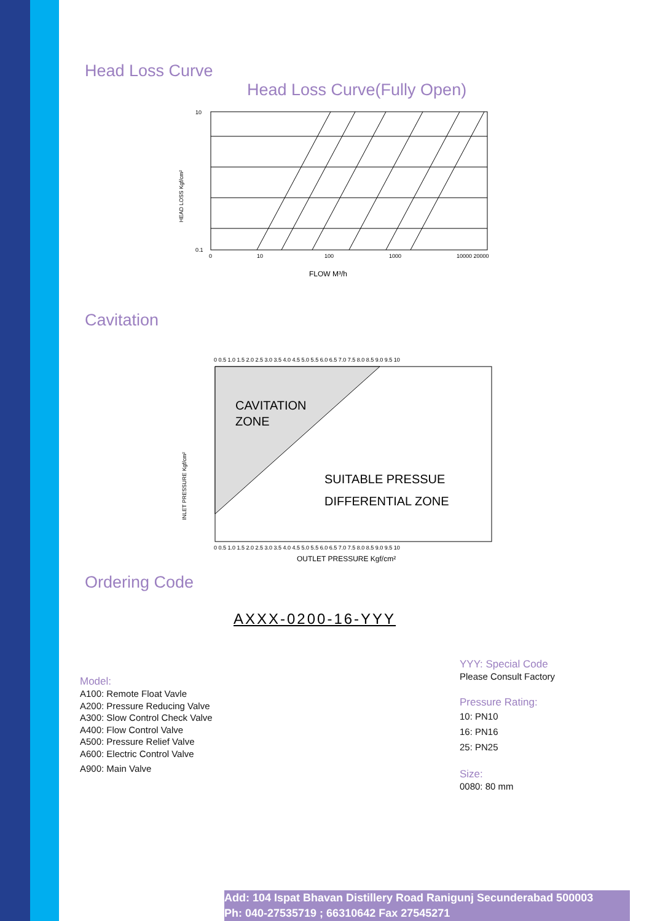Head Loss Curve
Head Loss Curve(Fully Open)
HEAD LOSS Kgf/cm²
0.1
10
0
10
100
1000
10000 20000
FLOW M³/h
Cavitation
INLET PRESSURE Kgf/cm²
0 0.5 1.0 1.5 2.0 2.5 3.0 3.5 4.0 4.5 5.0 5.5 6.0 6.5 7.0 7.5 8.0 8.5 9.0 9.5 10
CAVITATION
ZONE
SUITABLE PRESSUE
DIFFERENTIAL ZONE
0 0.5 1.0 1.5 2.0 2.5 3.0 3.5 4.0 4.5 5.0 5.5 6.0 6.5 7.0 7.5 8.0 8.5 9.0 9.5 10
OUTLET PRESSURE Kgf/cm²
Ordering Code
AXXX-0200-16-YYY
Model:
A100: Remote Float Vavle
A200: Pressure Reducing Valve
A300: Slow Control Check Valve
A400: Flow Control Valve
A500: Pressure Relief Valve
A600: Electric Control Valve
A900: Main Valve
YYY: Special Code
Please Consult Factory
Pressure Rating:
10: PN10
16: PN16
25: PN25
Size:
0080: 80 mm
Add: 104 Ispat Bhavan Distillery Road Ranigunj Secunderabad 500003
Ph: 040-27535719 ; 66310642 Fax 27545271